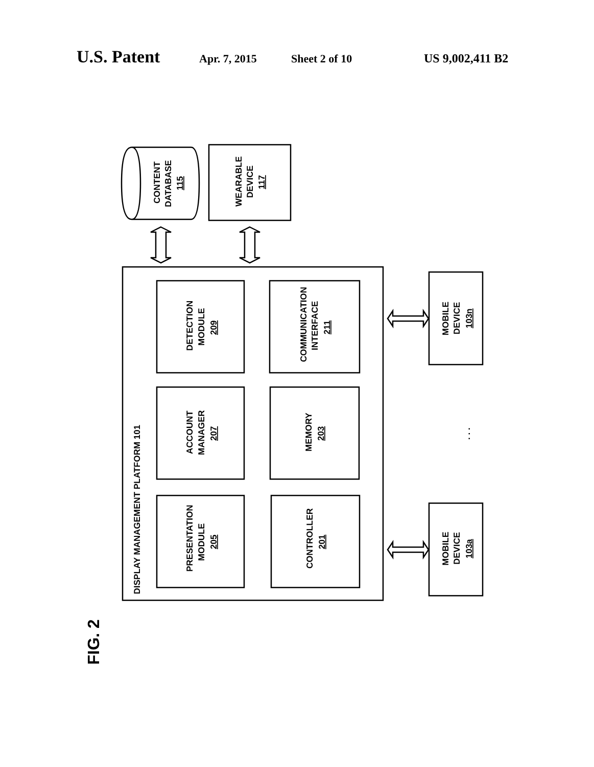U.S. Patent Apr. 7, 2015 Sheet 2 of 10 US 9,002,411 B2
CONTENT
DATABASE
115
WEARABLE
DEVICE
117
DISPLAY MANAGEMENT PLATFORM 101
DETECTION
MODULE
209
ACCOUNT
MANAGER
207
PRESENTATION
MODULE
205
COMMUNICATION
INTERFACE
211
MEMORY
203
CONTROLLER
201
MOBILE
DEVICE
103n
MOBILE
DEVICE
103a
. . .
FIG. 2